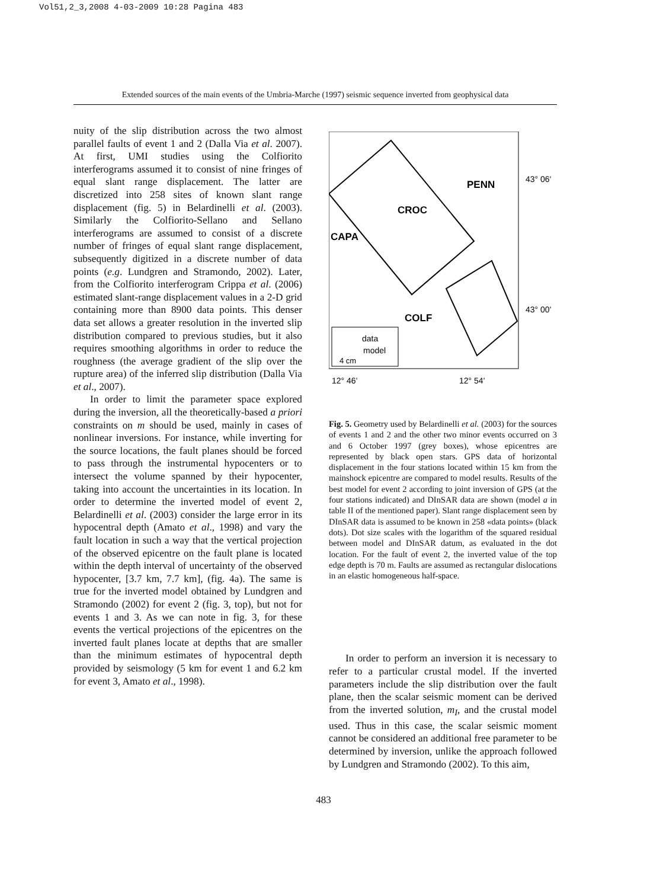Vol51,2_3,2008 4-03-2009 10:28 Pagina 483
Extended sources of the main events of the Umbria-Marche (1997) seismic sequence inverted from geophysical data
nuity of the slip distribution across the two almost parallel faults of event 1 and 2 (Dalla Via et al. 2007). At first, UMI studies using the Colfiorito interferograms assumed it to consist of nine fringes of equal slant range displacement. The latter are discretized into 258 sites of known slant range displacement (fig. 5) in Belardinelli et al. (2003). Similarly the Colfiorito-Sellano and Sellano interferograms are assumed to consist of a discrete number of fringes of equal slant range displacement, subsequently digitized in a discrete number of data points (e.g. Lundgren and Stramondo, 2002). Later, from the Colfiorito interferogram Crippa et al. (2006) estimated slant-range displacement values in a 2-D grid containing more than 8900 data points. This denser data set allows a greater resolution in the inverted slip distribution compared to previous studies, but it also requires smoothing algorithms in order to reduce the roughness (the average gradient of the slip over the rupture area) of the inferred slip distribution (Dalla Via et al., 2007).
In order to limit the parameter space explored during the inversion, all the theoretically-based a priori constraints on m should be used, mainly in cases of nonlinear inversions. For instance, while inverting for the source locations, the fault planes should be forced to pass through the instrumental hypocenters or to intersect the volume spanned by their hypocenter, taking into account the uncertainties in its location. In order to determine the inverted model of event 2, Belardinelli et al. (2003) consider the large error in its hypocentral depth (Amato et al., 1998) and vary the fault location in such a way that the vertical projection of the observed epicentre on the fault plane is located within the depth interval of uncertainty of the observed hypocenter, [3.7 km, 7.7 km], (fig. 4a). The same is true for the inverted model obtained by Lundgren and Stramondo (2002) for event 2 (fig. 3, top), but not for events 1 and 3. As we can note in fig. 3, for these events the vertical projections of the epicentres on the inverted fault planes locate at depths that are smaller than the minimum estimates of hypocentral depth provided by seismology (5 km for event 1 and 6.2 km for event 3, Amato et al., 1998).
PENN
CROC
CAPA
COLF
data
model
4 cm
43° 06'
43° 00'
12° 46'
12° 54'
Fig. 5. Geometry used by Belardinelli et al. (2003) for the sources of events 1 and 2 and the other two minor events occurred on 3 and 6 October 1997 (grey boxes), whose epicentres are represented by black open stars. GPS data of horizontal displacement in the four stations located within 15 km from the mainshock epicentre are compared to model results. Results of the best model for event 2 according to joint inversion of GPS (at the four stations indicated) and DInSAR data are shown (model a in table II of the mentioned paper). Slant range displacement seen by DInSAR data is assumed to be known in 258 «data points» (black dots). Dot size scales with the logarithm of the squared residual between model and DInSAR datum, as evaluated in the dot location. For the fault of event 2, the inverted value of the top edge depth is 70 m. Faults are assumed as rectangular dislocations in an elastic homogeneous half-space.
In order to perform an inversion it is necessary to refer to a particular crustal model. If the inverted parameters include the slip distribution over the fault plane, then the scalar seismic moment can be derived from the inverted solution, m<sub>I</sub>, and the crustal model used. Thus in this case, the scalar seismic moment cannot be considered an additional free parameter to be determined by inversion, unlike the approach followed by Lundgren and Stramondo (2002). To this aim,
483